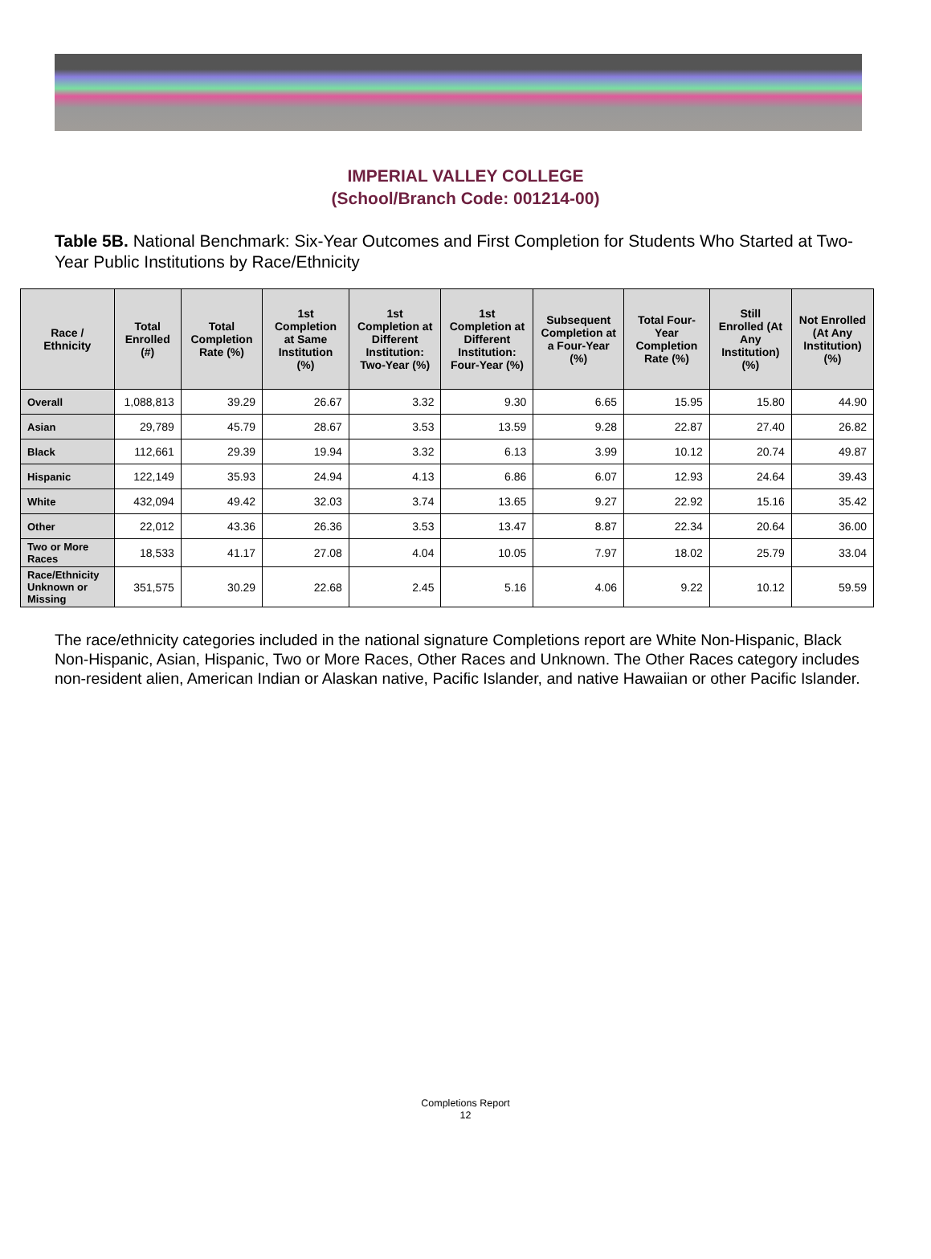IMPERIAL VALLEY COLLEGE
(School/Branch Code: 001214-00)
Table 5B. National Benchmark: Six-Year Outcomes and First Completion for Students Who Started at Two-Year Public Institutions by Race/Ethnicity
| Race / Ethnicity | Total Enrolled (#) | Total Completion Rate (%) | 1st Completion at Same Institution (%) | 1st Completion at Different Institution: Two-Year (%) | 1st Completion at Different Institution: Four-Year (%) | Subsequent Completion at a Four-Year (%) | Total Four-Year Completion Rate (%) | Still Enrolled (At Any Institution) (%) | Not Enrolled (At Any Institution) (%) |
| --- | --- | --- | --- | --- | --- | --- | --- | --- | --- |
| Overall | 1,088,813 | 39.29 | 26.67 | 3.32 | 9.30 | 6.65 | 15.95 | 15.80 | 44.90 |
| Asian | 29,789 | 45.79 | 28.67 | 3.53 | 13.59 | 9.28 | 22.87 | 27.40 | 26.82 |
| Black | 112,661 | 29.39 | 19.94 | 3.32 | 6.13 | 3.99 | 10.12 | 20.74 | 49.87 |
| Hispanic | 122,149 | 35.93 | 24.94 | 4.13 | 6.86 | 6.07 | 12.93 | 24.64 | 39.43 |
| White | 432,094 | 49.42 | 32.03 | 3.74 | 13.65 | 9.27 | 22.92 | 15.16 | 35.42 |
| Other | 22,012 | 43.36 | 26.36 | 3.53 | 13.47 | 8.87 | 22.34 | 20.64 | 36.00 |
| Two or More Races | 18,533 | 41.17 | 27.08 | 4.04 | 10.05 | 7.97 | 18.02 | 25.79 | 33.04 |
| Race/Ethnicity Unknown or Missing | 351,575 | 30.29 | 22.68 | 2.45 | 5.16 | 4.06 | 9.22 | 10.12 | 59.59 |
The race/ethnicity categories included in the national signature Completions report are White Non-Hispanic, Black Non-Hispanic, Asian, Hispanic, Two or More Races, Other Races and Unknown. The Other Races category includes non-resident alien, American Indian or Alaskan native, Pacific Islander, and native Hawaiian or other Pacific Islander.
Completions Report
12